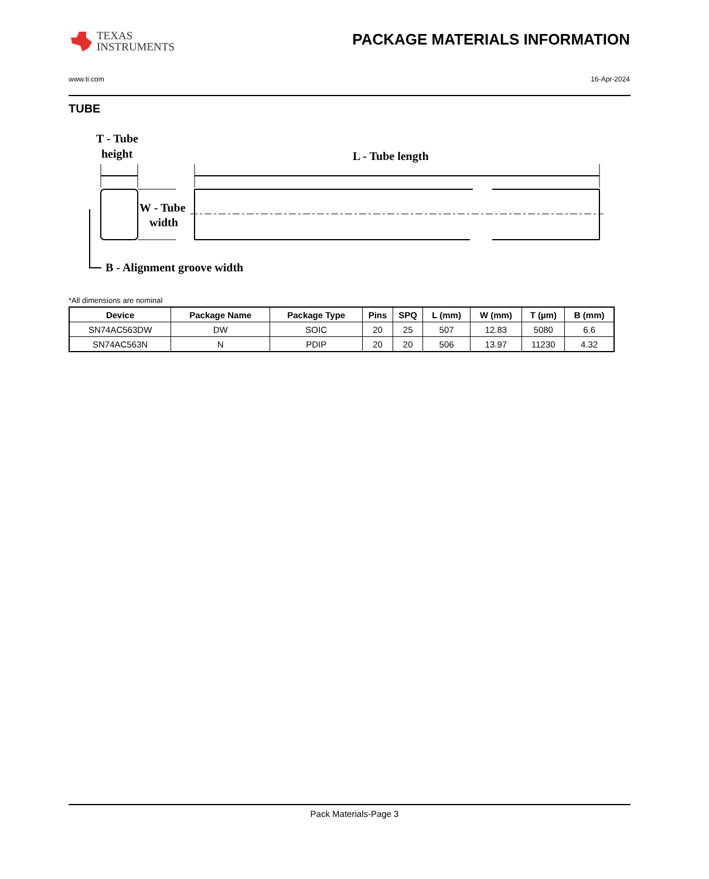TEXAS
INSTRUMENTS
PACKAGE MATERIALS INFORMATION
www.ti.com 16-Apr-2024
TUBE
T - Tube
height
L - Tube length
W - Tube
width
B - Alignment groove width
*All dimensions are nominal
| Device | Package Name | Package Type | Pins | SPQ | L (mm) | W (mm) | T (µm) | B (mm) |
| --- | --- | --- | --- | --- | --- | --- | --- | --- |
| SN74AC563DW | DW | SOIC | 20 | 25 | 507 | 12.83 | 5080 | 6.6 |
| SN74AC563N | N | PDIP | 20 | 20 | 506 | 13.97 | 11230 | 4.32 |
Pack Materials-Page 3